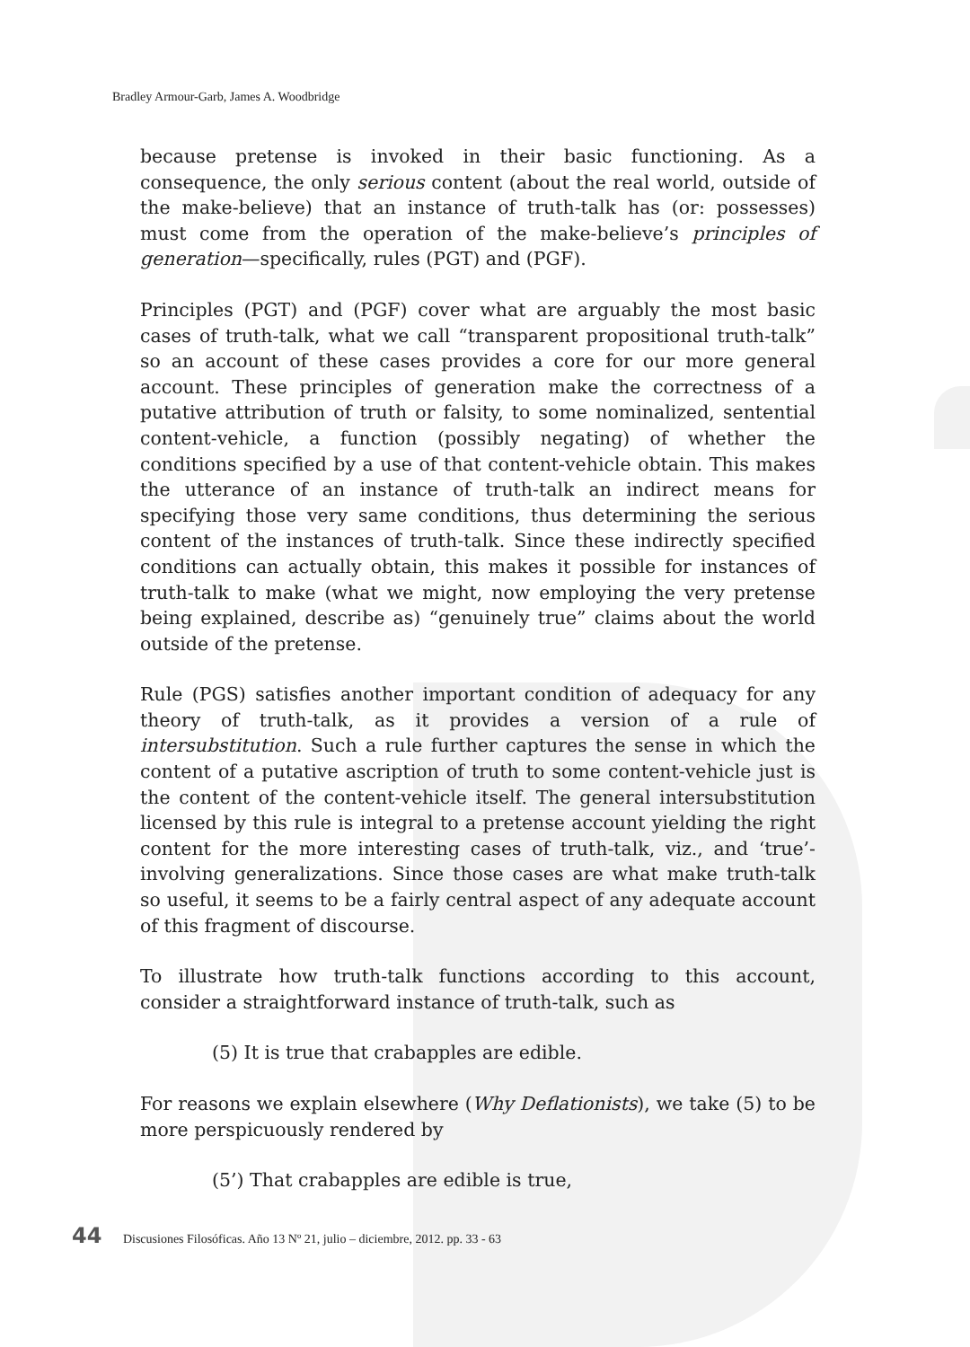Bradley Armour-Garb, James A. Woodbridge
because pretense is invoked in their basic functioning. As a consequence, the only serious content (about the real world, outside of the make-believe) that an instance of truth-talk has (or: possesses) must come from the operation of the make-believe’s principles of generation—specifically, rules (PGT) and (PGF).
Principles (PGT) and (PGF) cover what are arguably the most basic cases of truth-talk, what we call “transparent propositional truth-talk” so an account of these cases provides a core for our more general account. These principles of generation make the correctness of a putative attribution of truth or falsity, to some nominalized, sentential content-vehicle, a function (possibly negating) of whether the conditions specified by a use of that content-vehicle obtain. This makes the utterance of an instance of truth-talk an indirect means for specifying those very same conditions, thus determining the serious content of the instances of truth-talk. Since these indirectly specified conditions can actually obtain, this makes it possible for instances of truth-talk to make (what we might, now employing the very pretense being explained, describe as) “genuinely true” claims about the world outside of the pretense.
Rule (PGS) satisfies another important condition of adequacy for any theory of truth-talk, as it provides a version of a rule of intersubstitution. Such a rule further captures the sense in which the content of a putative ascription of truth to some content-vehicle just is the content of the content-vehicle itself. The general intersubstitution licensed by this rule is integral to a pretense account yielding the right content for the more interesting cases of truth-talk, viz., and ‘true’-involving generalizations. Since those cases are what make truth-talk so useful, it seems to be a fairly central aspect of any adequate account of this fragment of discourse.
To illustrate how truth-talk functions according to this account, consider a straightforward instance of truth-talk, such as
(5) It is true that crabapples are edible.
For reasons we explain elsewhere (Why Deflationists), we take (5) to be more perspicuously rendered by
(5’) That crabapples are edible is true,
44 Discusiones Filosóficas. Año 13 Nº 21, julio – diciembre, 2012. pp. 33 - 63